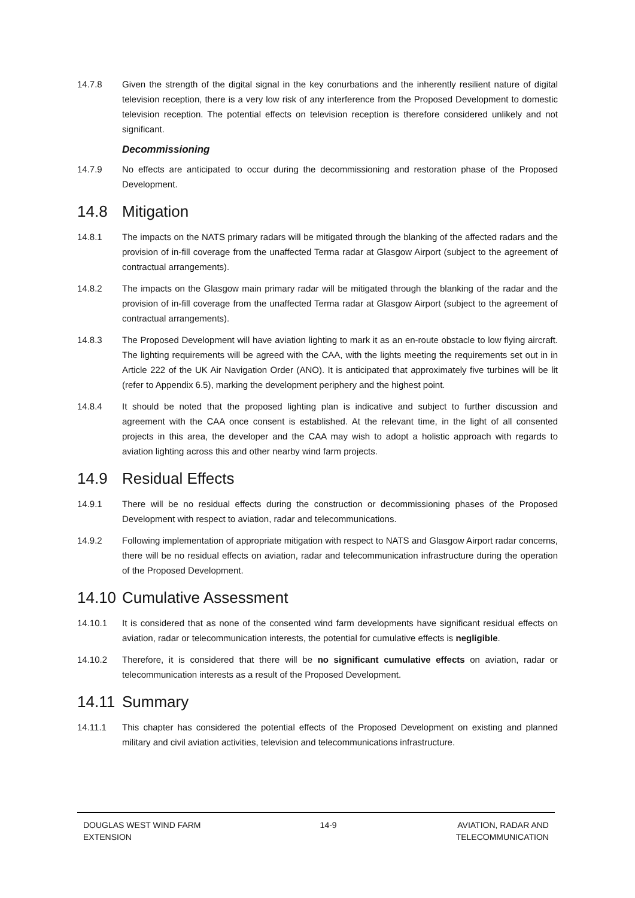14.7.8 Given the strength of the digital signal in the key conurbations and the inherently resilient nature of digital television reception, there is a very low risk of any interference from the Proposed Development to domestic television reception. The potential effects on television reception is therefore considered unlikely and not significant.
Decommissioning
14.7.9 No effects are anticipated to occur during the decommissioning and restoration phase of the Proposed Development.
14.8 Mitigation
14.8.1 The impacts on the NATS primary radars will be mitigated through the blanking of the affected radars and the provision of in-fill coverage from the unaffected Terma radar at Glasgow Airport (subject to the agreement of contractual arrangements).
14.8.2 The impacts on the Glasgow main primary radar will be mitigated through the blanking of the radar and the provision of in-fill coverage from the unaffected Terma radar at Glasgow Airport (subject to the agreement of contractual arrangements).
14.8.3 The Proposed Development will have aviation lighting to mark it as an en-route obstacle to low flying aircraft. The lighting requirements will be agreed with the CAA, with the lights meeting the requirements set out in in Article 222 of the UK Air Navigation Order (ANO). It is anticipated that approximately five turbines will be lit (refer to Appendix 6.5), marking the development periphery and the highest point.
14.8.4 It should be noted that the proposed lighting plan is indicative and subject to further discussion and agreement with the CAA once consent is established. At the relevant time, in the light of all consented projects in this area, the developer and the CAA may wish to adopt a holistic approach with regards to aviation lighting across this and other nearby wind farm projects.
14.9 Residual Effects
14.9.1 There will be no residual effects during the construction or decommissioning phases of the Proposed Development with respect to aviation, radar and telecommunications.
14.9.2 Following implementation of appropriate mitigation with respect to NATS and Glasgow Airport radar concerns, there will be no residual effects on aviation, radar and telecommunication infrastructure during the operation of the Proposed Development.
14.10 Cumulative Assessment
14.10.1 It is considered that as none of the consented wind farm developments have significant residual effects on aviation, radar or telecommunication interests, the potential for cumulative effects is negligible.
14.10.2 Therefore, it is considered that there will be no significant cumulative effects on aviation, radar or telecommunication interests as a result of the Proposed Development.
14.11 Summary
14.11.1 This chapter has considered the potential effects of the Proposed Development on existing and planned military and civil aviation activities, television and telecommunications infrastructure.
DOUGLAS WEST WIND FARM
EXTENSION
14-9 AVIATION, RADAR AND
TELECOMMUNICATION